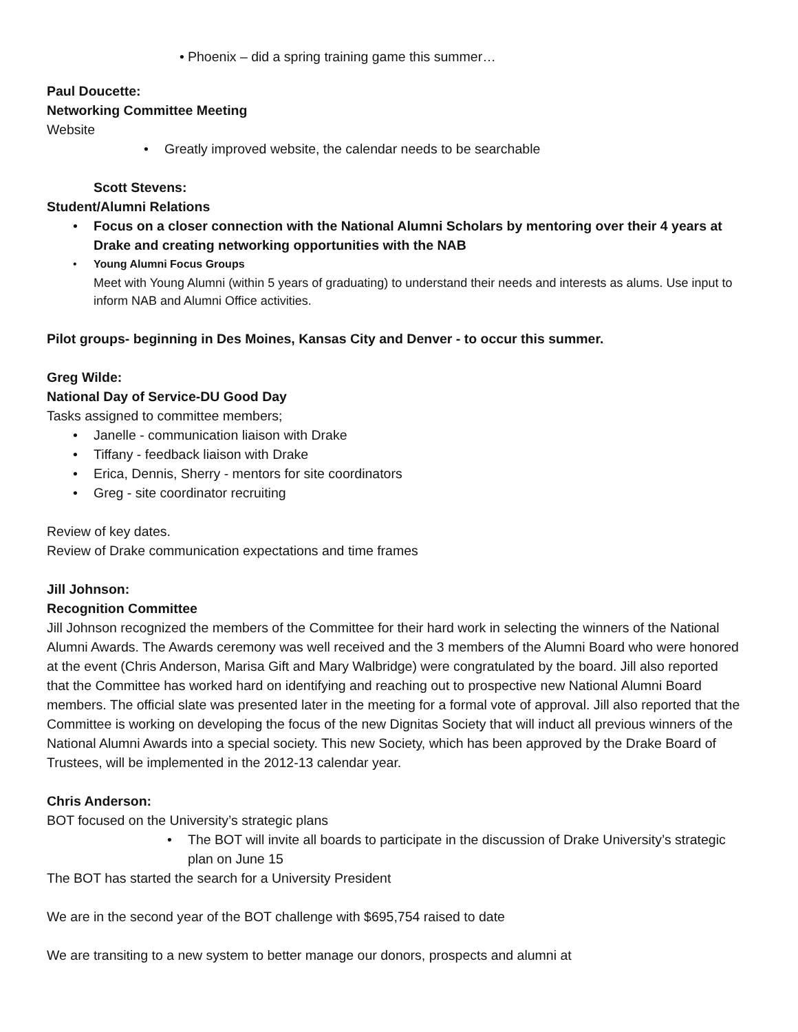• Phoenix – did a spring training game this summer…
Paul Doucette:
Networking Committee Meeting
Website
• Greatly improved website, the calendar needs to be searchable
Scott Stevens:
Student/Alumni Relations
• Focus on a closer connection with the National Alumni Scholars by mentoring over their 4 years at Drake and creating networking opportunities with the NAB
• Young Alumni Focus Groups
Meet with Young Alumni (within 5 years of graduating) to understand their needs and interests as alums. Use input to inform NAB and Alumni Office activities.
Pilot groups- beginning in Des Moines, Kansas City and Denver - to occur this summer.
Greg Wilde:
National Day of Service-DU Good Day
Tasks assigned to committee members;
• Janelle - communication liaison with Drake
• Tiffany - feedback liaison with Drake
• Erica, Dennis, Sherry - mentors for site coordinators
• Greg - site coordinator recruiting
Review of key dates.
Review of Drake communication expectations and time frames
Jill Johnson:
Recognition Committee
Jill Johnson recognized the members of the Committee for their hard work in selecting the winners of the National Alumni Awards. The Awards ceremony was well received and the 3 members of the Alumni Board who were honored at the event (Chris Anderson, Marisa Gift and Mary Walbridge) were congratulated by the board. Jill also reported that the Committee has worked hard on identifying and reaching out to prospective new National Alumni Board members. The official slate was presented later in the meeting for a formal vote of approval. Jill also reported that the Committee is working on developing the focus of the new Dignitas Society that will induct all previous winners of the National Alumni Awards into a special society. This new Society, which has been approved by the Drake Board of Trustees, will be implemented in the 2012-13 calendar year.
Chris Anderson:
BOT focused on the University’s strategic plans
• The BOT will invite all boards to participate in the discussion of Drake University’s strategic plan on June 15
The BOT has started the search for a University President
We are in the second year of the BOT challenge with $695,754 raised to date
We are transiting to a new system to better manage our donors, prospects and alumni at